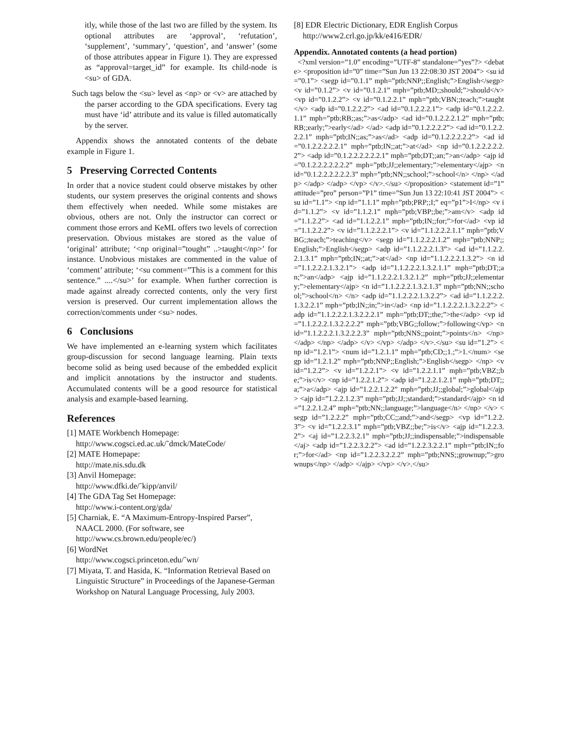itly, while those of the last two are filled by the system. Its optional attributes are ‘approval’, ‘refutation’, ‘supplement’, ‘summary’, ‘question’, and ‘answer’ (some of those attributes appear in Figure 1). They are expressed as “approval=target_id” for example. Its child-node is <su> of GDA.
Such tags below the <su> level as <np> or <v> are attached by the parser according to the GDA specifications. Every tag must have ‘id’ attribute and its value is filled automatically by the server.
Appendix shows the annotated contents of the debate example in Figure 1.
5 Preserving Corrected Contents
In order that a novice student could observe mistakes by other students, our system preserves the original contents and shows them effectively when needed. While some mistakes are obvious, others are not. Only the instructor can correct or comment those errors and KeML offers two levels of correction preservation. Obvious mistakes are stored as the value of ‘original’ attribute; ‘<np original=”tought” ..>taught</np>’ for instance. Unobvious mistakes are commented in the value of ‘comment’ attribute; ‘<su comment=”This is a comment for this sentence.” ....</su>’ for example. When further correction is made against already corrected contents, only the very first version is preserved. Our current implementation allows the correction/comments under <su> nodes.
6 Conclusions
We have implemented an e-learning system which facilitates group-discussion for second language learning. Plain texts become solid as being used because of the embedded explicit and implicit annotations by the instructor and students. Accumulated contents will be a good resource for statistical analysis and example-based learning.
References
[1] MATE Workbench Homepage:
http://www.cogsci.ed.ac.uk/˜dmck/MateCode/
[2] MATE Homepape:
http://mate.nis.sdu.dk
[3] Anvil Homepage:
http://www.dfki.de/˜kipp/anvil/
[4] The GDA Tag Set Homepage:
http://www.i-content.org/gda/
[5] Charniak, E. “A Maximum-Entropy-Inspired Parser”, NAACL 2000. (For software, see http://www.cs.brown.edu/people/ec/)
[6] WordNet
http://www.cogsci.princeton.edu/˜wn/
[7] Miyata, T. and Hasida, K. “Information Retrieval Based on Linguistic Structure” in Proceedings of the Japanese-German Workshop on Natural Language Processing, July 2003.
[8] EDR Electric Dictionary, EDR English Corpus http://www2.crl.go.jp/kk/e416/EDR/
Appendix. Annotated contents (a head portion)
<?xml version=”1.0” encoding=”UTF-8” standalone=”yes”?> <debate> <proposition id=”0” time=”Sun Jun 13 22:08:30 JST 2004”> <su id=”0.1”> <segp id=”0.1.1” mph=”ptb;NNP;;English;”>English</segp> <v id=”0.1.2”> <v id=”0.1.2.1” mph=”ptb;MD;;should;”>should</v> <vp id=”0.1.2.2”> <v id=”0.1.2.2.1” mph=”ptb;VBN;;teach;”>taught</v> <adp id=”0.1.2.2.2”> <ad id=”0.1.2.2.2.1”> <adp id=”0.1.2.2.2.1.1” mph=”ptb;RB;;as;”>as</adp> <ad id=”0.1.2.2.2.1.2” mph=”ptb;RB;;early;”>early</ad> </ad> <adp id=”0.1.2.2.2.2”> <ad id=”0.1.2.2.2.2.1” mph=”ptb;IN;;as;”>as</ad> <adp id=”0.1.2.2.2.2.2”> <ad id=”0.1.2.2.2.2.2.1” mph=”ptb;IN;;at;”>at</ad> <np id=”0.1.2.2.2.2.2.2”> <adp id=”0.1.2.2.2.2.2.2.1” mph=”ptb;DT;;an;”>an</adp> <ajp id=”0.1.2.2.2.2.2.2.2” mph=”ptb;JJ;;elementary;”>elementary</ajp> <n id=”0.1.2.2.2.2.2.2.3” mph=”ptb;NN;;school;”>school</n> </np> </adp> </adp> </adp> </vp> </v>.</su> </proposition> <statement id=”1” attitude=”pro” person=”P1” time=”Sun Jun 13 22:10:41 JST 2004”> <su id=”1.1”> <np id=”1.1.1” mph=”ptb;PRP;;I;” eq=”p1”>I</np> <v id=”1.1.2”> <v id=”1.1.2.1” mph=”ptb;VBP;;be;”>am</v> <adp id=”1.1.2.2”> <ad id=”1.1.2.2.1” mph=”ptb;IN;;for;”>for</ad> <vp id=”1.1.2.2.2”> <v id=”1.1.2.2.2.1”> <v id=”1.1.2.2.2.1.1” mph=”ptb;VBG;;teach;”>teaching</v> <segp id=”1.1.2.2.2.1.2” mph=”ptb;NNP;;English;”>English</segp> <adp id=”1.1.2.2.2.1.3”> <ad id=”1.1.2.2.2.1.3.1” mph=”ptb;IN;;at;”>at</ad> <np id=”1.1.2.2.2.1.3.2”> <n id=”1.1.2.2.2.1.3.2.1”> <adp id=”1.1.2.2.2.1.3.2.1.1” mph=”ptb;DT;;an;”>an</adp> <ajp id=”1.1.2.2.2.1.3.2.1.2” mph=”ptb;JJ;;elementary;”>elementary</ajp> <n id=”1.1.2.2.2.1.3.2.1.3” mph=”ptb;NN;;school;”>school</n> </n> <adp id=”1.1.2.2.2.1.3.2.2”> <ad id=”1.1.2.2.2.1.3.2.2.1” mph=”ptb;IN;;in;”>in</ad> <np id=”1.1.2.2.2.1.3.2.2.2”> <adp id=”1.1.2.2.2.1.3.2.2.2.1” mph=”ptb;DT;;the;”>the</adp> <vp id=”1.1.2.2.2.1.3.2.2.2.2” mph=”ptb;VBG;;follow;”>following</vp> <n id=”1.1.2.2.2.1.3.2.2.2.3” mph=”ptb;NNS;;point;”>points</n> </np> </adp> </np> </adp> </v> </vp> </adp> </v>.</su> <su id=”1.2”> <np id=”1.2.1”> <num id=”1.2.1.1” mph=”ptb;CD;;1.;”>1.</num> <segp id=”1.2.1.2” mph=”ptb;NNP;;English;”>English</segp> </np> <v id=”1.2.2”> <v id=”1.2.2.1”> <v id=”1.2.2.1.1” mph=”ptb;VBZ;;be;”>is</v> <np id=”1.2.2.1.2”> <adp id=”1.2.2.1.2.1” mph=”ptb;DT;;a;”>a</adp> <ajp id=”1.2.2.1.2.2” mph=”ptb;JJ;;global;”>global</ajp> <ajp id=”1.2.2.1.2.3” mph=”ptb;JJ;;standard;”>standard</ajp> <n id=”1.2.2.1.2.4” mph=”ptb;NN;;language;”>language</n> </np> </v> <segp id=”1.2.2.2” mph=”ptb;CC;;and;”>and</segp> <vp id=”1.2.2.3”> <v id=”1.2.2.3.1” mph=”ptb;VBZ;;be;”>is</v> <ajp id=”1.2.2.3.2”> <aj id=”1.2.2.3.2.1” mph=”ptb;JJ;;indispensable;”>indispensable</aj> <adp id=”1.2.2.3.2.2”> <ad id=”1.2.2.3.2.2.1” mph=”ptb;IN;;for;”>for</ad> <np id=”1.2.2.3.2.2.2” mph=”ptb;NNS;;grownup;”>grownups</np> </adp> </ajp> </vp> </v>.</su>